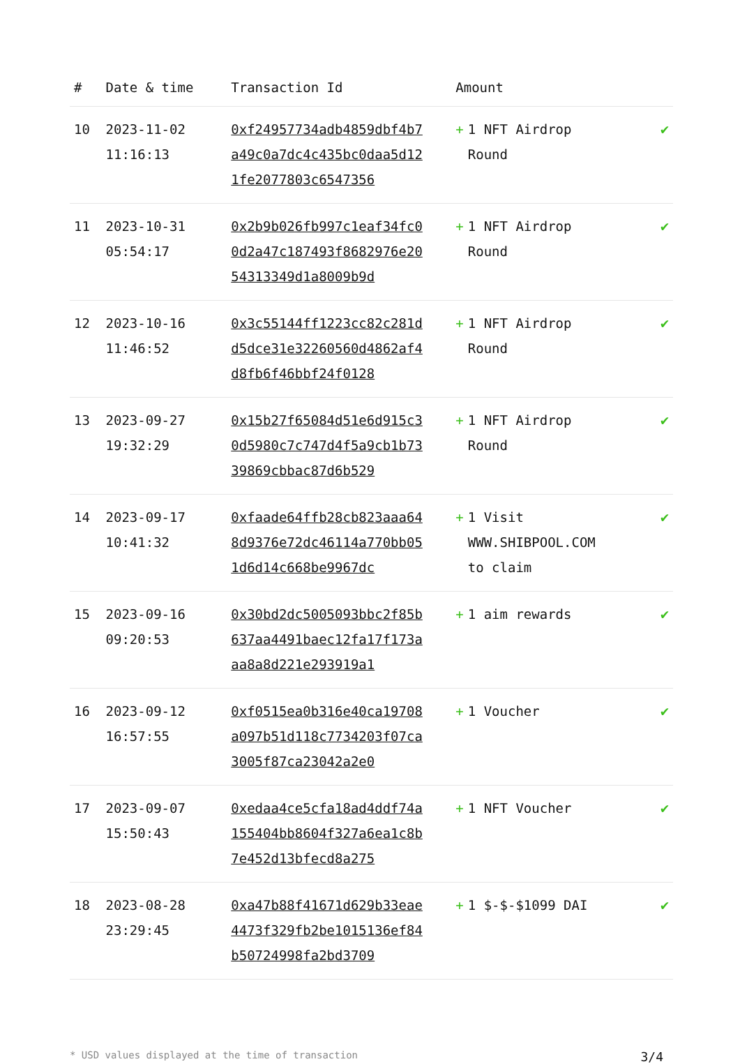| # | Date & time | Transaction Id | Amount | |
| --- | --- | --- | --- | --- |
| 10 | 2023-11-02 11:16:13 | 0xf24957734adb4859dbf4b7a49c0a7dc4c435bc0daa5d121fe2077803c6547356 | + 1 NFT Airdrop Round | ✔ |
| 11 | 2023-10-31 05:54:17 | 0x2b9b026fb997c1eaf34fc00d2a47c187493f8682976e2054313349d1a8009b9d | + 1 NFT Airdrop Round | ✔ |
| 12 | 2023-10-16 11:46:52 | 0x3c55144ff1223cc82c281dd5dce31e32260560d4862af4d8fb6f46bbf24f0128 | + 1 NFT Airdrop Round | ✔ |
| 13 | 2023-09-27 19:32:29 | 0x15b27f65084d51e6d915c30d5980c7c747d4f5a9cb1b7339869cbbac87d6b529 | + 1 NFT Airdrop Round | ✔ |
| 14 | 2023-09-17 10:41:32 | 0xfaade64ffb28cb823aaa648d9376e72dc46114a770bb051d6d14c668be9967dc | + 1 Visit WWW.SHIBPOOL.COM to claim | ✔ |
| 15 | 2023-09-16 09:20:53 | 0x30bd2dc5005093bbc2f85b637aa4491baec12fa17f173aaa8a8d221e293919a1 | + 1 aim rewards | ✔ |
| 16 | 2023-09-12 16:57:55 | 0xf0515ea0b316e40ca19708a097b51d118c7734203f07ca3005f87ca23042a2e0 | + 1 Voucher | ✔ |
| 17 | 2023-09-07 15:50:43 | 0xedaa4ce5cfa18ad4ddf74a155404bb8604f327a6ea1c8b7e452d13bfecd8a275 | + 1 NFT Voucher | ✔ |
| 18 | 2023-08-28 23:29:45 | 0xa47b88f41671d629b33eae4473f329fb2be1015136ef84b50724998fa2bd3709 | + 1 $-$-$1099 DAI | ✔ |
* USD values displayed at the time of transaction 3/4